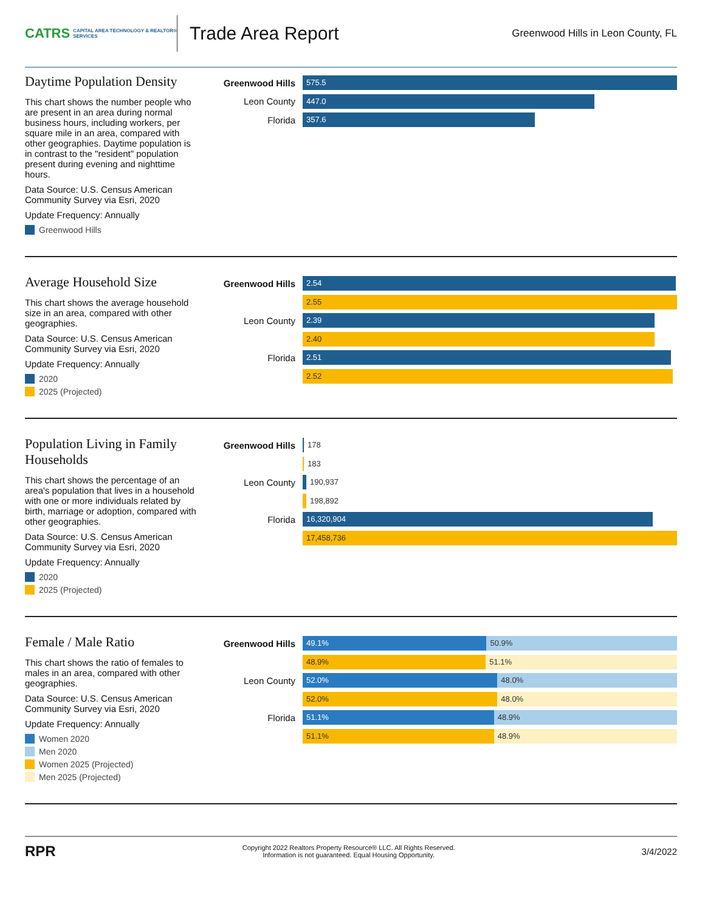CATRS CAPITAL AREA TECHNOLOGY & REALTOR® SERVICES
Trade Area Report
Greenwood Hills in Leon County, FL
Daytime Population Density
This chart shows the number people who are present in an area during normal business hours, including workers, per square mile in an area, compared with other geographies. Daytime population is in contrast to the "resident" population present during evening and nighttime hours.
Data Source: U.S. Census American Community Survey via Esri, 2020
Update Frequency: Annually
Greenwood Hills
Greenwood Hills
575.5
Leon County
447.0
Florida
357.6
Average Household Size
This chart shows the average household size in an area, compared with other geographies.
Data Source: U.S. Census American Community Survey via Esri, 2020
Update Frequency: Annually
2020
2025 (Projected)
Greenwood Hills
2.54
2.55
Leon County
2.39
2.40
Florida
2.51
2.52
Population Living in Family Households
This chart shows the percentage of an area's population that lives in a household with one or more individuals related by birth, marriage or adoption, compared with other geographies.
Data Source: U.S. Census American Community Survey via Esri, 2020
Update Frequency: Annually
2020
2025 (Projected)
Greenwood Hills
178
183
Leon County
190,937
198,892
Florida
16,320,904
17,458,736
Female / Male Ratio
This chart shows the ratio of females to males in an area, compared with other geographies.
Data Source: U.S. Census American Community Survey via Esri, 2020
Update Frequency: Annually
Women 2020
Men 2020
Women 2025 (Projected)
Men 2025 (Projected)
Greenwood Hills
49.1% 50.9%
48.9% 51.1%
Leon County
52.0% 48.0%
52.0% 48.0%
Florida
51.1% 48.9%
51.1% 48.9%
RPR
Copyright 2022 Realtors Property Resource® LLC. All Rights Reserved.
Information is not guaranteed. Equal Housing Opportunity.
3/4/2022